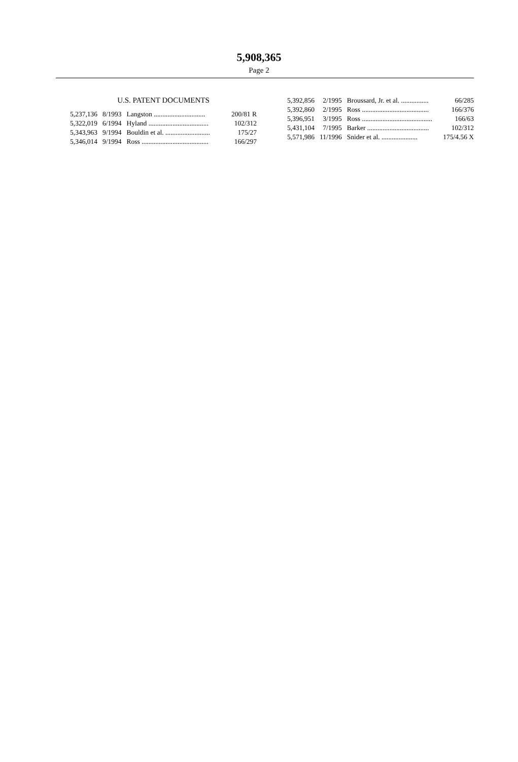5,908,365
Page 2
U.S. PATENT DOCUMENTS
| 5,237,136 | 8/1993 | Langston .............................. | 200/81 R |
| 5,322,019 | 6/1994 | Hyland ................................... | 102/312 |
| 5,343,963 | 9/1994 | Bouldin et al. .......................... | 175/27 |
| 5,346,014 | 9/1994 | Ross ....................................... | 166/297 |
| 5,392,856 | 2/1995 | Broussard, Jr. et al. ................ | 66/285 |
| 5,392,860 | 2/1995 | Ross ....................................... | 166/376 |
| 5,396,951 | 3/1995 | Ross ......................................... | 166/63 |
| 5,431,104 | 7/1995 | Barker .................................... | 102/312 |
| 5,571,986 | 11/1996 | Snider et al. ..................... | 175/4.56 X |